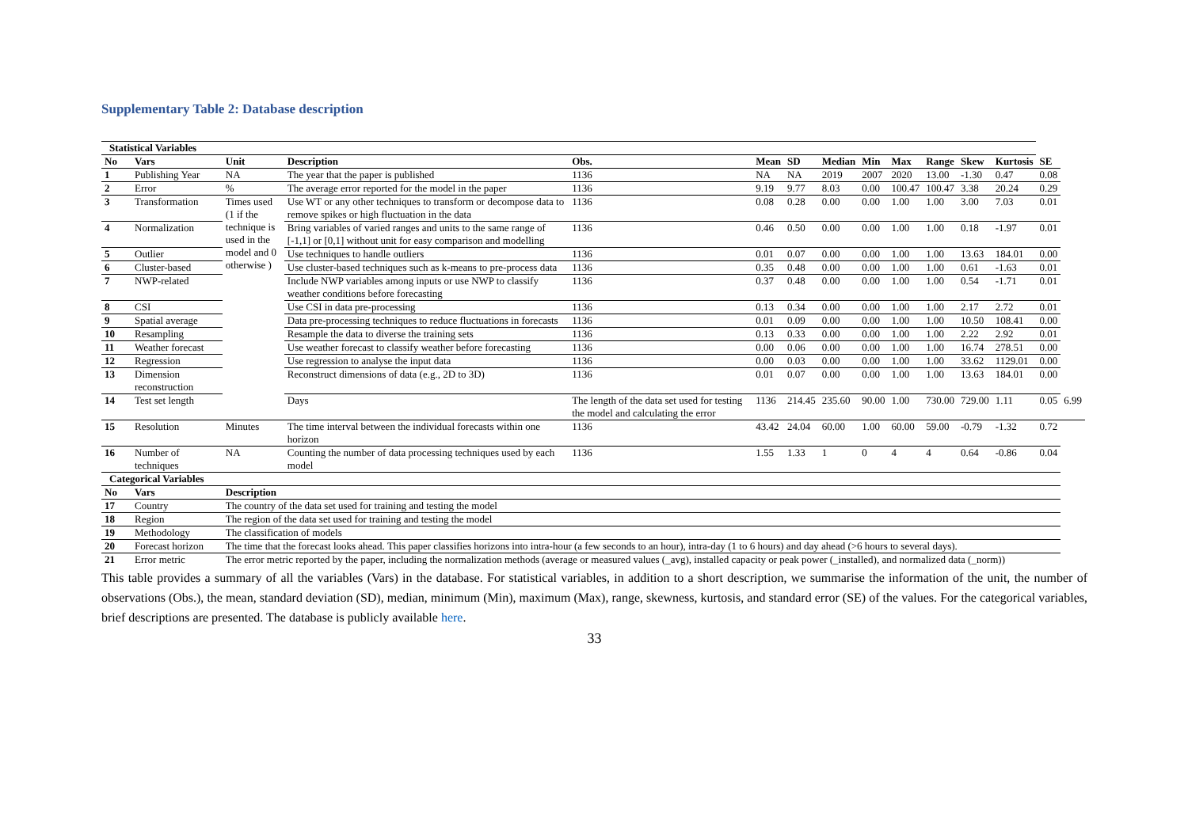Supplementary Table 2: Database description
| Statistical Variables | | | | | | | | | | | | | | |
| --- | --- | --- | --- | --- | --- | --- | --- | --- | --- | --- | --- | --- | --- | --- |
| No | Vars | Unit | Description | Obs. | Mean | SD | Median | Min | Max | Range | Skew | Kurtosis | SE | |
| 1 | Publishing Year | NA | The year that the paper is published | 1136 | NA | NA | 2019 | 2007 | 2020 | 13.00 | -1.30 | 0.47 | 0.08 | |
| 2 | Error | % | The average error reported for the model in the paper | 1136 | 9.19 | 9.77 | 8.03 | 0.00 | 100.47 | 100.47 | 3.38 | 20.24 | 0.29 | |
| 3 | Transformation | Times used (1 if the technique is used in the model and 0 otherwise ) | Use WT or any other techniques to transform or decompose data to remove spikes or high fluctuation in the data | 1136 | 0.08 | 0.28 | 0.00 | 0.00 | 1.00 | 1.00 | 3.00 | 7.03 | 0.01 | |
| 4 | Normalization | | Bring variables of varied ranges and units to the same range of [-1,1] or [0,1] without unit for easy comparison and modelling | 1136 | 0.46 | 0.50 | 0.00 | 0.00 | 1.00 | 1.00 | 0.18 | -1.97 | 0.01 | |
| 5 | Outlier | | Use techniques to handle outliers | 1136 | 0.01 | 0.07 | 0.00 | 0.00 | 1.00 | 1.00 | 13.63 | 184.01 | 0.00 | |
| 6 | Cluster-based | | Use cluster-based techniques such as k-means to pre-process data | 1136 | 0.35 | 0.48 | 0.00 | 0.00 | 1.00 | 1.00 | 0.61 | -1.63 | 0.01 | |
| 7 | NWP-related | | Include NWP variables among inputs or use NWP to classify weather conditions before forecasting | 1136 | 0.37 | 0.48 | 0.00 | 0.00 | 1.00 | 1.00 | 0.54 | -1.71 | 0.01 | |
| 8 | CSI | | Use CSI in data pre-processing | 1136 | 0.13 | 0.34 | 0.00 | 0.00 | 1.00 | 1.00 | 2.17 | 2.72 | 0.01 | |
| 9 | Spatial average | | Data pre-processing techniques to reduce fluctuations in forecasts | 1136 | 0.01 | 0.09 | 0.00 | 0.00 | 1.00 | 1.00 | 10.50 | 108.41 | 0.00 | |
| 10 | Resampling | | Resample the data to diverse the training sets | 1136 | 0.13 | 0.33 | 0.00 | 0.00 | 1.00 | 1.00 | 2.22 | 2.92 | 0.01 | |
| 11 | Weather forecast | | Use weather forecast to classify weather before forecasting | 1136 | 0.00 | 0.06 | 0.00 | 0.00 | 1.00 | 1.00 | 16.74 | 278.51 | 0.00 | |
| 12 | Regression | | Use regression to analyse the input data | 1136 | 0.00 | 0.03 | 0.00 | 0.00 | 1.00 | 1.00 | 33.62 | 1129.01 | 0.00 | |
| 13 | Dimension reconstruction | | Reconstruct dimensions of data (e.g., 2D to 3D) | 1136 | 0.01 | 0.07 | 0.00 | 0.00 | 1.00 | 1.00 | 13.63 | 184.01 | 0.00 | |
| 14 | Test set length | | Days | The length of the data set used for testing the model and calculating the error | 1136 | 214.45 | 235.60 | 90.00 | 1.00 | 730.00 | 729.00 | 1.11 | 0.05 | 6.99 |
| 15 | Resolution | Minutes | The time interval between the individual forecasts within one horizon | 1136 | 43.42 | 24.04 | 60.00 | 1.00 | 60.00 | 59.00 | -0.79 | -1.32 | 0.72 | |
| 16 | Number of techniques | NA | Counting the number of data processing techniques used by each model | 1136 | 1.55 | 1.33 | 1 | 0 | 4 | 4 | 0.64 | -0.86 | 0.04 | |
| Categorical Variables | | | | | | | | | | | | | | |
| No | Vars | Description | | | | | | | | | | | | |
| 17 | Country | The country of the data set used for training and testing the model | | | | | | | | | | | | |
| 18 | Region | The region of the data set used for training and testing the model | | | | | | | | | | | | |
| 19 | Methodology | The classification of models | | | | | | | | | | | | |
| 20 | Forecast horizon | The time that the forecast looks ahead. This paper classifies horizons into intra-hour (a few seconds to an hour), intra-day (1 to 6 hours) and day ahead (>6 hours to several days). | | | | | | | | | | | | |
| 21 | Error metric | The error metric reported by the paper, including the normalization methods (average or measured values (_avg), installed capacity or peak power (_installed), and normalized data (_norm)) | | | | | | | | | | | | |
This table provides a summary of all the variables (Vars) in the database. For statistical variables, in addition to a short description, we summarise the information of the unit, the number of observations (Obs.), the mean, standard deviation (SD), median, minimum (Min), maximum (Max), range, skewness, kurtosis, and standard error (SE) of the values. For the categorical variables, brief descriptions are presented. The database is publicly available here.
33